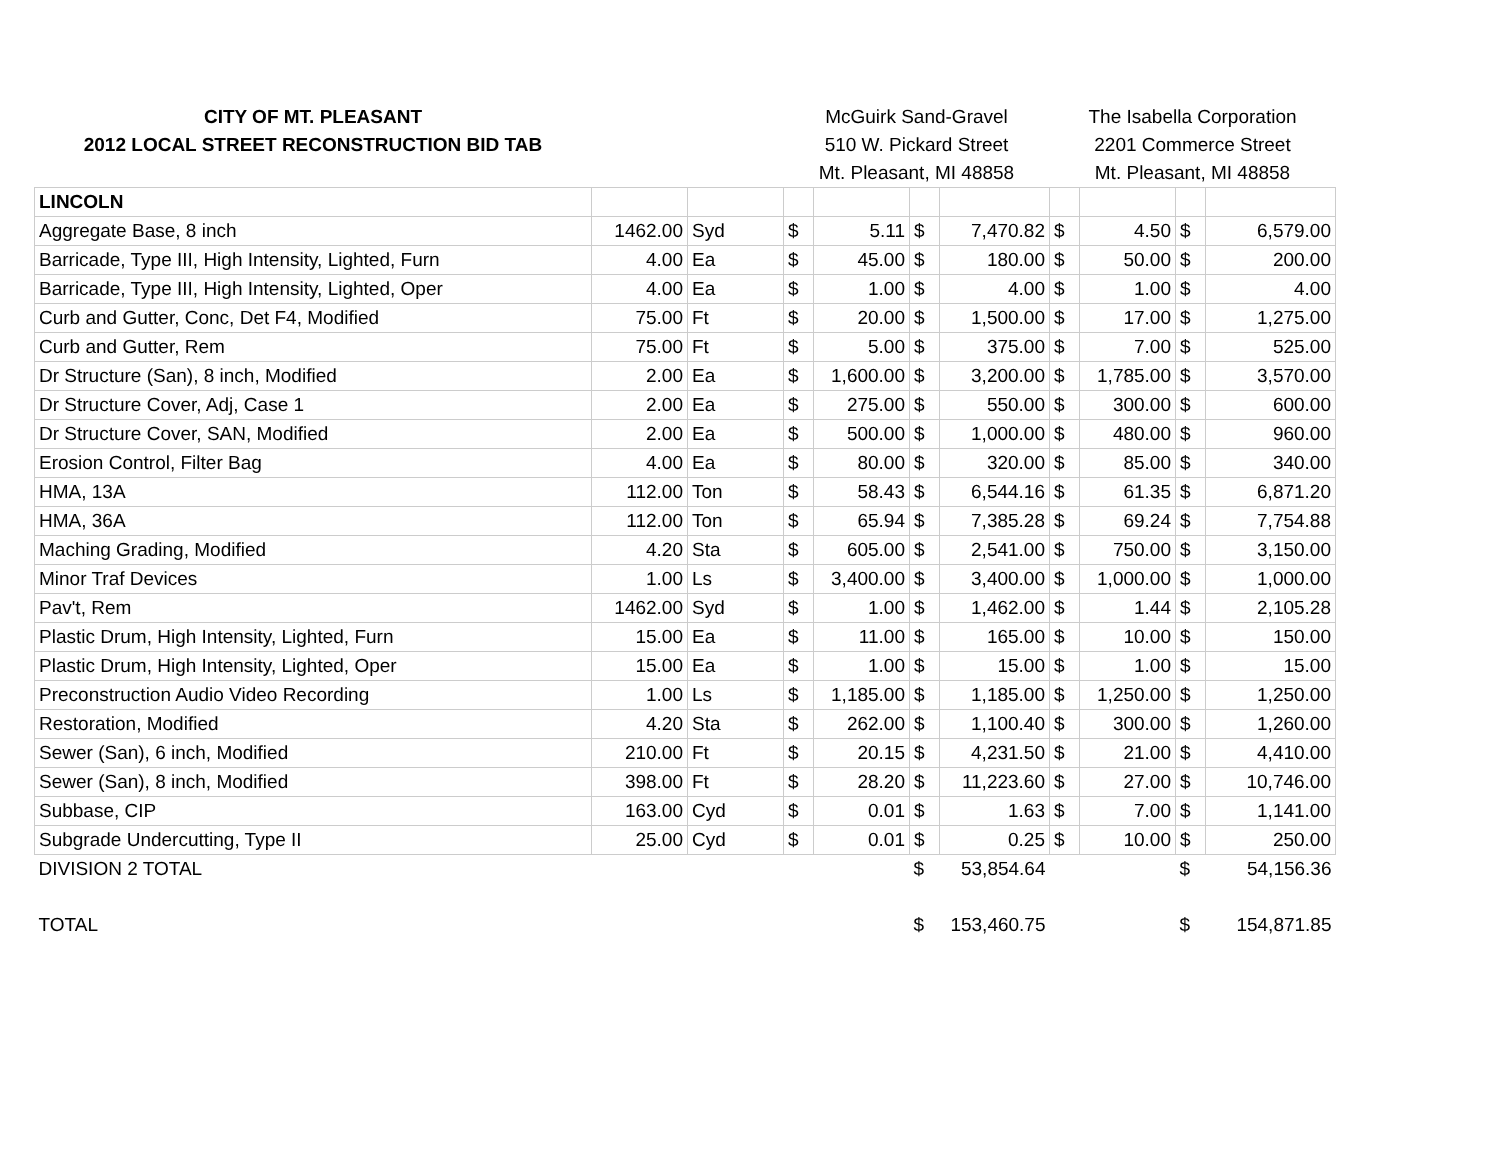| CITY OF MT. PLEASANT | | | McGuirk Sand-Gravel | | | | The Isabella Corporation | | | |
| 2012 LOCAL STREET RECONSTRUCTION BID TAB | | | 510 W. Pickard Street | | | | 2201 Commerce Street | | | |
| | | | Mt. Pleasant, MI 48858 | | | | Mt. Pleasant, MI 48858 | | | |
| LINCOLN | | | | | | | | | | |
| Aggregate Base, 8 inch | 1462.00 | Syd | $ | 5.11 | $ | 7,470.82 | $ | 4.50 | $ | 6,579.00 |
| Barricade, Type III, High Intensity, Lighted, Furn | 4.00 | Ea | $ | 45.00 | $ | 180.00 | $ | 50.00 | $ | 200.00 |
| Barricade, Type III, High Intensity, Lighted, Oper | 4.00 | Ea | $ | 1.00 | $ | 4.00 | $ | 1.00 | $ | 4.00 |
| Curb and Gutter, Conc, Det F4, Modified | 75.00 | Ft | $ | 20.00 | $ | 1,500.00 | $ | 17.00 | $ | 1,275.00 |
| Curb and Gutter, Rem | 75.00 | Ft | $ | 5.00 | $ | 375.00 | $ | 7.00 | $ | 525.00 |
| Dr Structure (San), 8 inch, Modified | 2.00 | Ea | $ | 1,600.00 | $ | 3,200.00 | $ | 1,785.00 | $ | 3,570.00 |
| Dr Structure Cover, Adj, Case 1 | 2.00 | Ea | $ | 275.00 | $ | 550.00 | $ | 300.00 | $ | 600.00 |
| Dr Structure Cover, SAN, Modified | 2.00 | Ea | $ | 500.00 | $ | 1,000.00 | $ | 480.00 | $ | 960.00 |
| Erosion Control, Filter Bag | 4.00 | Ea | $ | 80.00 | $ | 320.00 | $ | 85.00 | $ | 340.00 |
| HMA, 13A | 112.00 | Ton | $ | 58.43 | $ | 6,544.16 | $ | 61.35 | $ | 6,871.20 |
| HMA, 36A | 112.00 | Ton | $ | 65.94 | $ | 7,385.28 | $ | 69.24 | $ | 7,754.88 |
| Maching Grading, Modified | 4.20 | Sta | $ | 605.00 | $ | 2,541.00 | $ | 750.00 | $ | 3,150.00 |
| Minor Traf Devices | 1.00 | Ls | $ | 3,400.00 | $ | 3,400.00 | $ | 1,000.00 | $ | 1,000.00 |
| Pav't, Rem | 1462.00 | Syd | $ | 1.00 | $ | 1,462.00 | $ | 1.44 | $ | 2,105.28 |
| Plastic Drum, High Intensity, Lighted, Furn | 15.00 | Ea | $ | 11.00 | $ | 165.00 | $ | 10.00 | $ | 150.00 |
| Plastic Drum, High Intensity, Lighted, Oper | 15.00 | Ea | $ | 1.00 | $ | 15.00 | $ | 1.00 | $ | 15.00 |
| Preconstruction Audio Video Recording | 1.00 | Ls | $ | 1,185.00 | $ | 1,185.00 | $ | 1,250.00 | $ | 1,250.00 |
| Restoration, Modified | 4.20 | Sta | $ | 262.00 | $ | 1,100.40 | $ | 300.00 | $ | 1,260.00 |
| Sewer (San), 6 inch, Modified | 210.00 | Ft | $ | 20.15 | $ | 4,231.50 | $ | 21.00 | $ | 4,410.00 |
| Sewer (San), 8 inch, Modified | 398.00 | Ft | $ | 28.20 | $ | 11,223.60 | $ | 27.00 | $ | 10,746.00 |
| Subbase, CIP | 163.00 | Cyd | $ | 0.01 | $ | 1.63 | $ | 7.00 | $ | 1,141.00 |
| Subgrade Undercutting, Type II | 25.00 | Cyd | $ | 0.01 | $ | 0.25 | $ | 10.00 | $ | 250.00 |
| DIVISION 2 TOTAL | | | | | $ | 53,854.64 | | | $ | 54,156.36 |
| TOTAL | | | | | $ | 153,460.75 | | | $ | 154,871.85 |